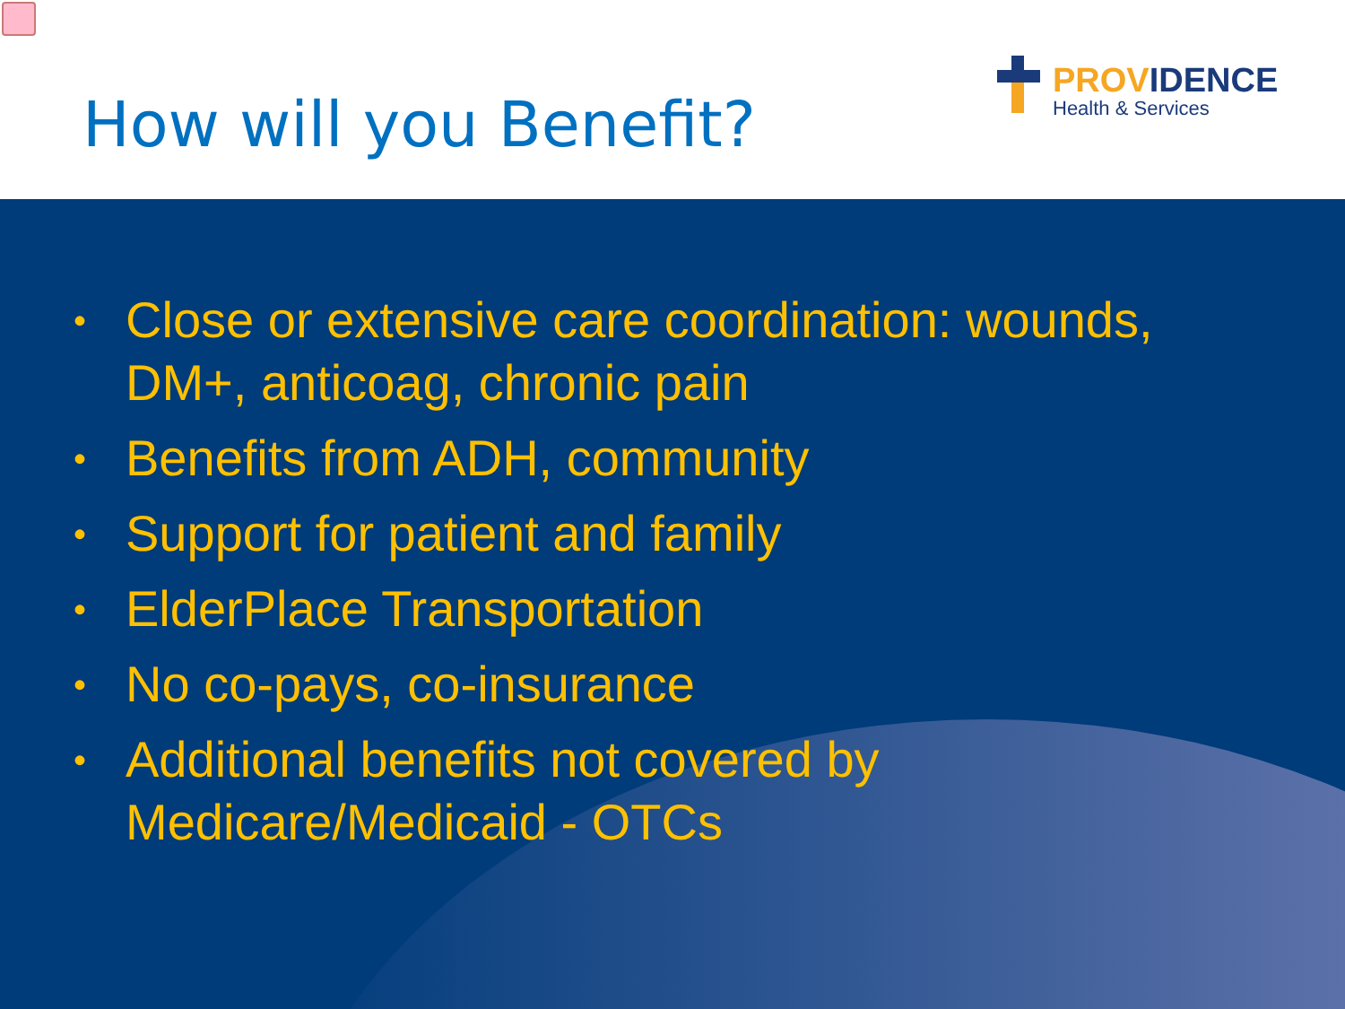How will you Benefit?
PROVIDENCE
Health & Services
• Close or extensive care coordination: wounds, DM+, anticoag, chronic pain
• Benefits from ADH, community
• Support for patient and family
• ElderPlace Transportation
• No co-pays, co-insurance
• Additional benefits not covered by
Medicare/Medicaid - OTCs